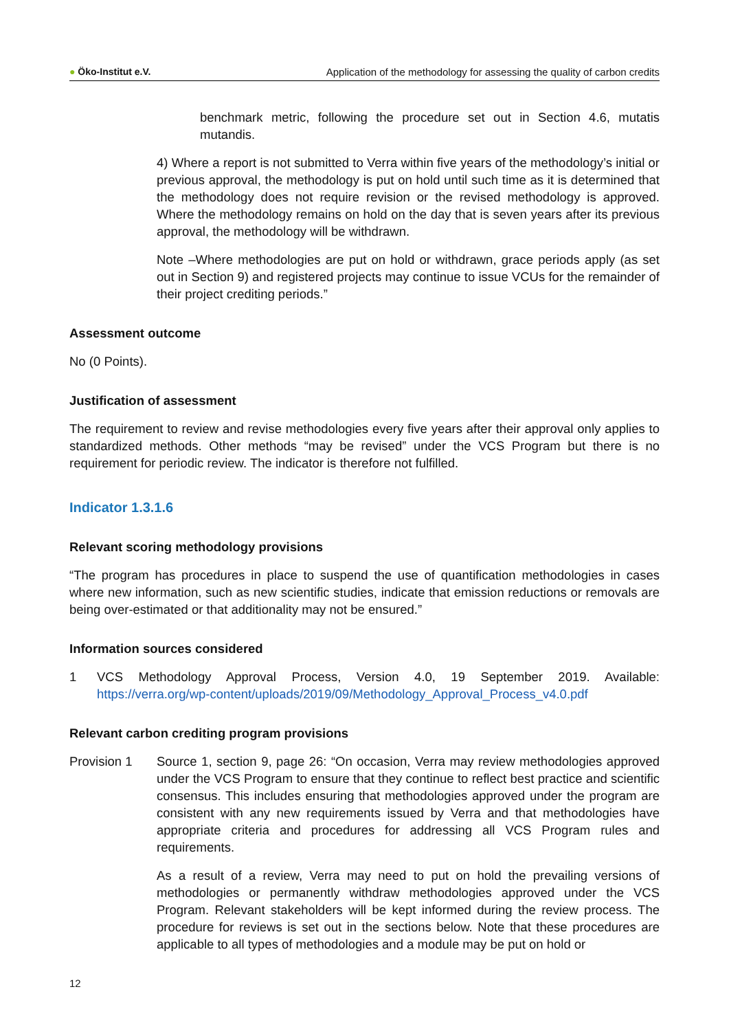● Öko-Institut e.V. Application of the methodology for assessing the quality of carbon credits
benchmark metric, following the procedure set out in Section 4.6, mutatis mutandis.
4) Where a report is not submitted to Verra within five years of the methodology’s initial or previous approval, the methodology is put on hold until such time as it is determined that the methodology does not require revision or the revised methodology is approved. Where the methodology remains on hold on the day that is seven years after its previous approval, the methodology will be withdrawn.
Note –Where methodologies are put on hold or withdrawn, grace periods apply (as set out in Section 9) and registered projects may continue to issue VCUs for the remainder of their project crediting periods.”
Assessment outcome
No (0 Points).
Justification of assessment
The requirement to review and revise methodologies every five years after their approval only applies to standardized methods. Other methods “may be revised” under the VCS Program but there is no requirement for periodic review. The indicator is therefore not fulfilled.
Indicator 1.3.1.6
Relevant scoring methodology provisions
“The program has procedures in place to suspend the use of quantification methodologies in cases where new information, such as new scientific studies, indicate that emission reductions or removals are being over-estimated or that additionality may not be ensured.”
Information sources considered
1 VCS Methodology Approval Process, Version 4.0, 19 September 2019. Available: https://verra.org/wp-content/uploads/2019/09/Methodology_Approval_Process_v4.0.pdf
Relevant carbon crediting program provisions
Provision 1 Source 1, section 9, page 26: “On occasion, Verra may review methodologies approved under the VCS Program to ensure that they continue to reflect best practice and scientific consensus. This includes ensuring that methodologies approved under the program are consistent with any new requirements issued by Verra and that methodologies have appropriate criteria and procedures for addressing all VCS Program rules and requirements.
As a result of a review, Verra may need to put on hold the prevailing versions of methodologies or permanently withdraw methodologies approved under the VCS Program. Relevant stakeholders will be kept informed during the review process. The procedure for reviews is set out in the sections below. Note that these procedures are applicable to all types of methodologies and a module may be put on hold or
12